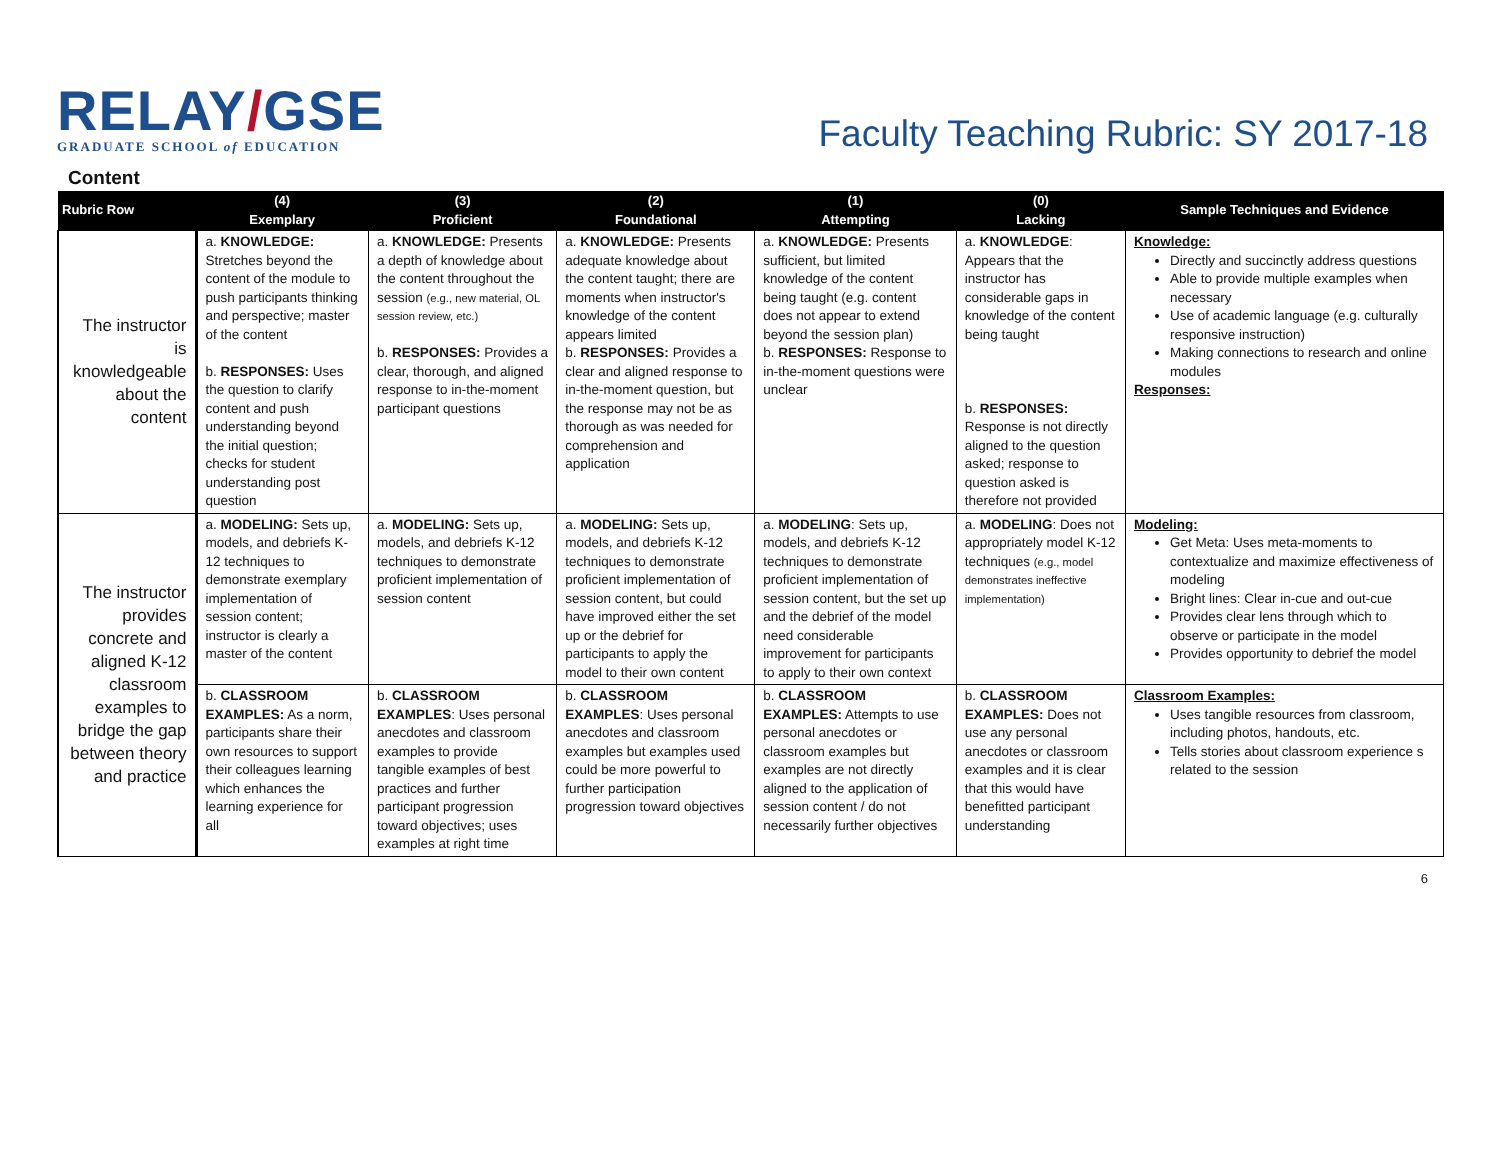RELAY/GSE
GRADUATE SCHOOL of EDUCATION
Faculty Teaching Rubric: SY 2017-18
Content
| Rubric Row | (4) Exemplary | (3) Proficient | (2) Foundational | (1) Attempting | (0) Lacking | Sample Techniques and Evidence |
| --- | --- | --- | --- | --- | --- | --- |
| The instructor is knowledgeable about the content | a. KNOWLEDGE: Stretches beyond the content of the module to push participants thinking and perspective; master of the content b. RESPONSES: Uses the question to clarify content and push understanding beyond the initial question; checks for student understanding post question | a. KNOWLEDGE: Presents a depth of knowledge about the content throughout the session (e.g., new material, OL session review, etc.) b. RESPONSES: Provides a clear, thorough, and aligned response to in-the-moment participant questions | a. KNOWLEDGE: Presents adequate knowledge about the content taught; there are moments when instructor's knowledge of the content appears limited b. RESPONSES: Provides a clear and aligned response to in-the-moment question, but the response may not be as thorough as was needed for comprehension and application | a. KNOWLEDGE: Presents sufficient, but limited knowledge of the content being taught (e.g. content does not appear to extend beyond the session plan) b. RESPONSES: Response to in-the-moment questions were unclear | a. KNOWLEDGE : Appears that the instructor has considerable gaps in knowledge of the content being taught b. RESPONSES: Response is not directly aligned to the question asked; response to question asked is therefore not provided | Knowledge: Directly and succinctly address questions Able to provide multiple examples when necessary Use of academic language (e.g. culturally responsive instruction) Making connections to research and online modules Responses: |
| The instructor provides concrete and aligned K-12 classroom examples to bridge the gap between theory and practice | a. MODELING: Sets up, models, and debriefs K-12 techniques to demonstrate exemplary implementation of session content; instructor is clearly a master of the content | a. MODELING: Sets up, models, and debriefs K-12 techniques to demonstrate proficient implementation of session content | a. MODELING: Sets up, models, and debriefs K-12 techniques to demonstrate proficient implementation of session content, but could have improved either the set up or the debrief for participants to apply the model to their own content | a. MODELING : Sets up, models, and debriefs K-12 techniques to demonstrate proficient implementation of session content, but the set up and the debrief of the model need considerable improvement for participants to apply to their own context | a. MODELING : Does not appropriately model K-12 techniques (e.g., model demonstrates ineffective implementation) | Modeling: Get Meta: Uses meta-moments to contextualize and maximize effectiveness of modeling Bright lines: Clear in-cue and out-cue Provides clear lens through which to observe or participate in the model Provides opportunity to debrief the model |
| | b. CLASSROOM EXAMPLES: As a norm, participants share their own resources to support their colleagues learning which enhances the learning experience for all | b. CLASSROOM EXAMPLES : Uses personal anecdotes and classroom examples to provide tangible examples of best practices and further participant progression toward objectives; uses examples at right time | b. CLASSROOM EXAMPLES : Uses personal anecdotes and classroom examples but examples used could be more powerful to further participation progression toward objectives | b. CLASSROOM EXAMPLES: Attempts to use personal anecdotes or classroom examples but examples are not directly aligned to the application of session content / do not necessarily further objectives | b. CLASSROOM EXAMPLES: Does not use any personal anecdotes or classroom examples and it is clear that this would have benefitted participant understanding | Classroom Examples: Uses tangible resources from classroom, including photos, handouts, etc. Tells stories about classroom experience s related to the session |
6